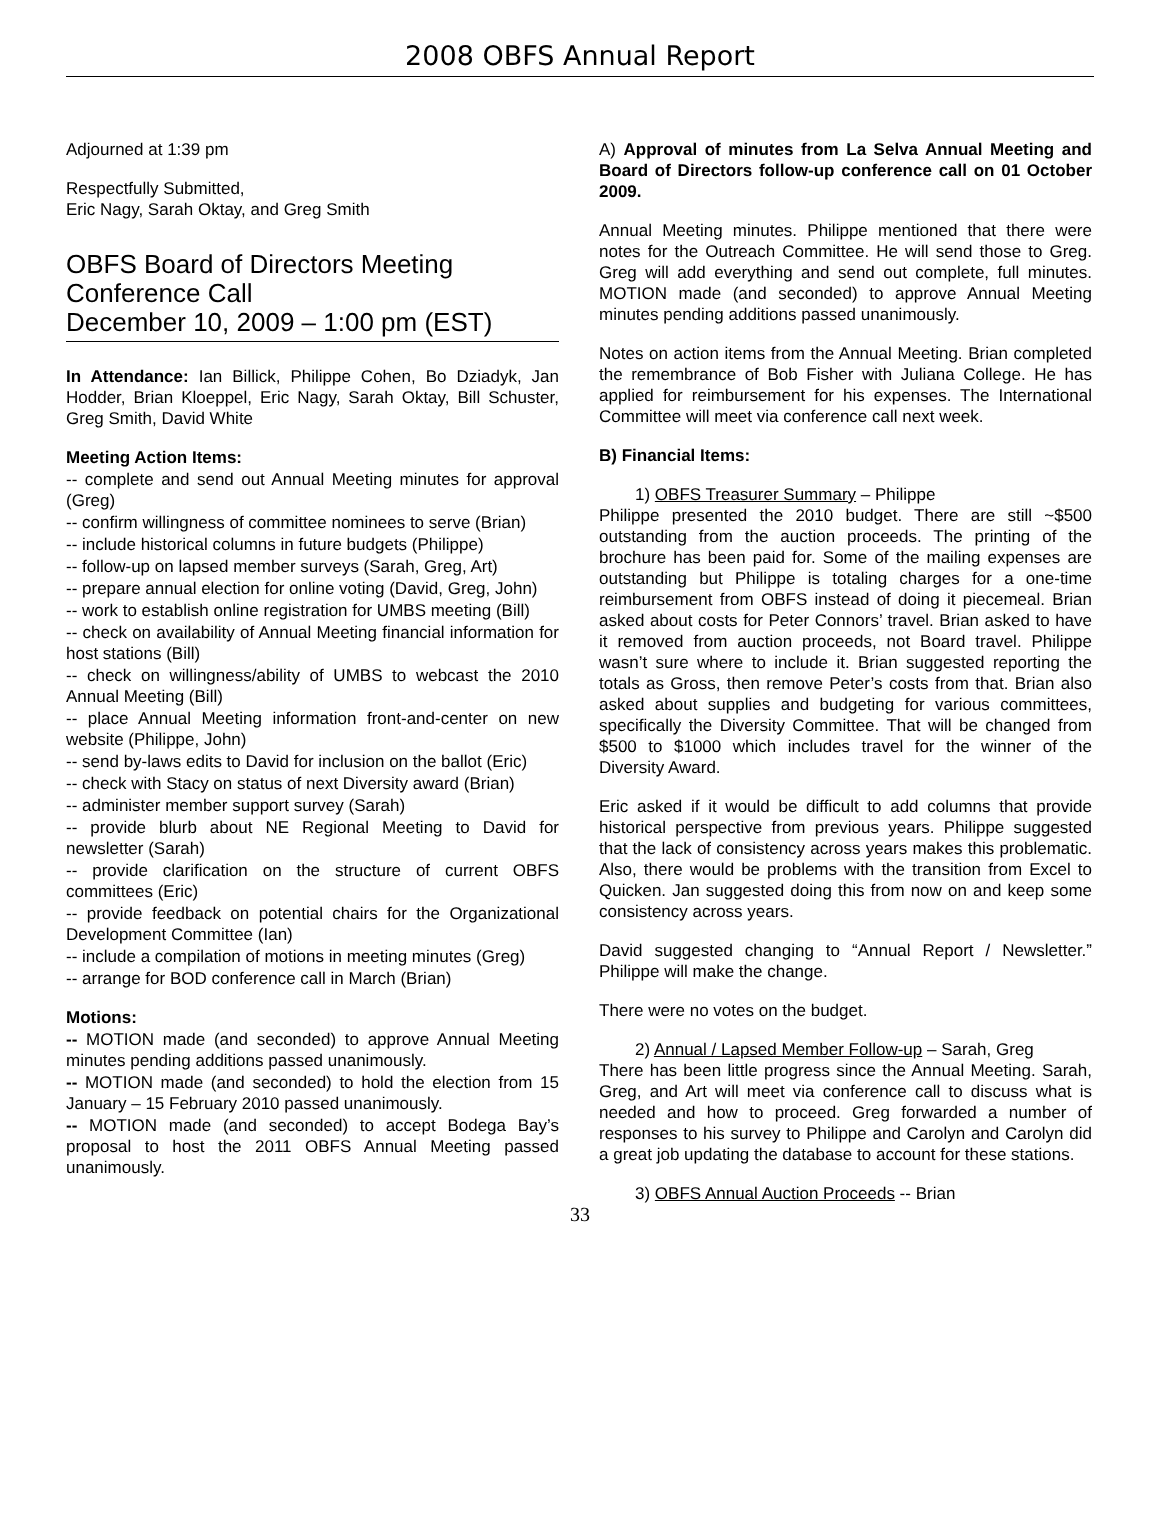2008 OBFS Annual Report
Adjourned at 1:39 pm
Respectfully Submitted,
Eric Nagy, Sarah Oktay, and Greg Smith
OBFS Board of Directors Meeting
Conference Call
December 10, 2009 – 1:00 pm (EST)
In Attendance: Ian Billick, Philippe Cohen, Bo Dziadyk, Jan Hodder, Brian Kloeppel, Eric Nagy, Sarah Oktay, Bill Schuster, Greg Smith, David White
Meeting Action Items:
-- complete and send out Annual Meeting minutes for approval (Greg)
-- confirm willingness of committee nominees to serve (Brian)
-- include historical columns in future budgets (Philippe)
-- follow-up on lapsed member surveys (Sarah, Greg, Art)
-- prepare annual election for online voting (David, Greg, John)
-- work to establish online registration for UMBS meeting (Bill)
-- check on availability of Annual Meeting financial information for host stations (Bill)
-- check on willingness/ability of UMBS to webcast the 2010 Annual Meeting (Bill)
-- place Annual Meeting information front-and-center on new website (Philippe, John)
-- send by-laws edits to David for inclusion on the ballot (Eric)
-- check with Stacy on status of next Diversity award (Brian)
-- administer member support survey (Sarah)
-- provide blurb about NE Regional Meeting to David for newsletter (Sarah)
-- provide clarification on the structure of current OBFS committees (Eric)
-- provide feedback on potential chairs for the Organizational Development Committee (Ian)
-- include a compilation of motions in meeting minutes (Greg)
-- arrange for BOD conference call in March (Brian)
Motions:
-- MOTION made (and seconded) to approve Annual Meeting minutes pending additions passed unanimously.
-- MOTION made (and seconded) to hold the election from 15 January – 15 February 2010 passed unanimously.
-- MOTION made (and seconded) to accept Bodega Bay’s proposal to host the 2011 OBFS Annual Meeting passed unanimously.
A) Approval of minutes from La Selva Annual Meeting and Board of Directors follow-up conference call on 01 October 2009.
Annual Meeting minutes. Philippe mentioned that there were notes for the Outreach Committee. He will send those to Greg. Greg will add everything and send out complete, full minutes. MOTION made (and seconded) to approve Annual Meeting minutes pending additions passed unanimously.
Notes on action items from the Annual Meeting. Brian completed the remembrance of Bob Fisher with Juliana College. He has applied for reimbursement for his expenses. The International Committee will meet via conference call next week.
B) Financial Items:
1) OBFS Treasurer Summary – Philippe
Philippe presented the 2010 budget. There are still ~$500 outstanding from the auction proceeds. The printing of the brochure has been paid for. Some of the mailing expenses are outstanding but Philippe is totaling charges for a one-time reimbursement from OBFS instead of doing it piecemeal. Brian asked about costs for Peter Connors’ travel. Brian asked to have it removed from auction proceeds, not Board travel. Philippe wasn’t sure where to include it. Brian suggested reporting the totals as Gross, then remove Peter’s costs from that. Brian also asked about supplies and budgeting for various committees, specifically the Diversity Committee. That will be changed from $500 to $1000 which includes travel for the winner of the Diversity Award.
Eric asked if it would be difficult to add columns that provide historical perspective from previous years. Philippe suggested that the lack of consistency across years makes this problematic. Also, there would be problems with the transition from Excel to Quicken. Jan suggested doing this from now on and keep some consistency across years.
David suggested changing to “Annual Report / Newsletter.” Philippe will make the change.
There were no votes on the budget.
2) Annual / Lapsed Member Follow-up – Sarah, Greg
There has been little progress since the Annual Meeting. Sarah, Greg, and Art will meet via conference call to discuss what is needed and how to proceed. Greg forwarded a number of responses to his survey to Philippe and Carolyn and Carolyn did a great job updating the database to account for these stations.
3) OBFS Annual Auction Proceeds -- Brian
33